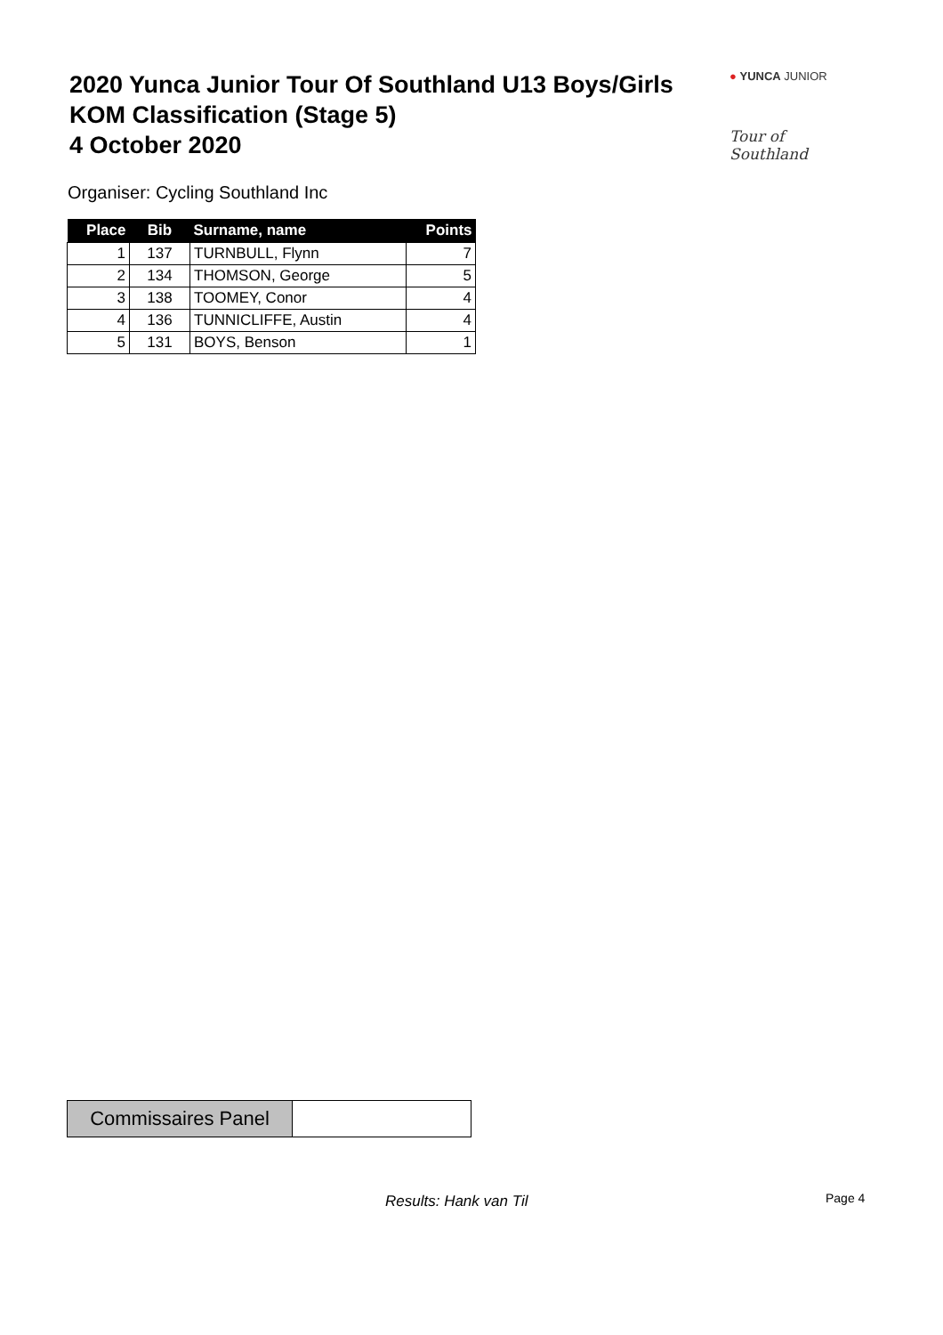2020 Yunca Junior Tour Of Southland U13 Boys/Girls
KOM Classification (Stage 5)
4 October 2020
● YUNCA JUNIOR
Tour of Southland
Organiser: Cycling Southland Inc
| Place | Bib | Surname, name | Points |
| --- | --- | --- | --- |
| 1 | 137 | TURNBULL, Flynn | 7 |
| 2 | 134 | THOMSON, George | 5 |
| 3 | 138 | TOOMEY, Conor | 4 |
| 4 | 136 | TUNNICLIFFE, Austin | 4 |
| 5 | 131 | BOYS, Benson | 1 |
Commissaires Panel
Results: Hank van Til Page 4